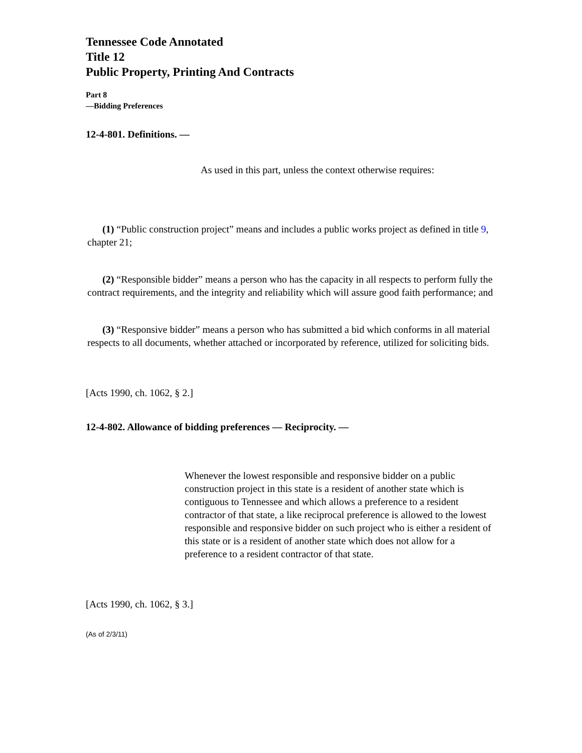Tennessee Code Annotated
Title 12
Public Property, Printing And Contracts
Part 8
—Bidding Preferences
12-4-801. Definitions. —
As used in this part, unless the context otherwise requires:
(1) “Public construction project” means and includes a public works project as defined in title 9, chapter 21;
(2) “Responsible bidder” means a person who has the capacity in all respects to perform fully the contract requirements, and the integrity and reliability which will assure good faith performance; and
(3) “Responsive bidder” means a person who has submitted a bid which conforms in all material respects to all documents, whether attached or incorporated by reference, utilized for soliciting bids.
[Acts 1990, ch. 1062, § 2.]
12-4-802. Allowance of bidding preferences — Reciprocity. —
Whenever the lowest responsible and responsive bidder on a public construction project in this state is a resident of another state which is contiguous to Tennessee and which allows a preference to a resident contractor of that state, a like reciprocal preference is allowed to the lowest responsible and responsive bidder on such project who is either a resident of this state or is a resident of another state which does not allow for a preference to a resident contractor of that state.
[Acts 1990, ch. 1062, § 3.]
(As of 2/3/11)